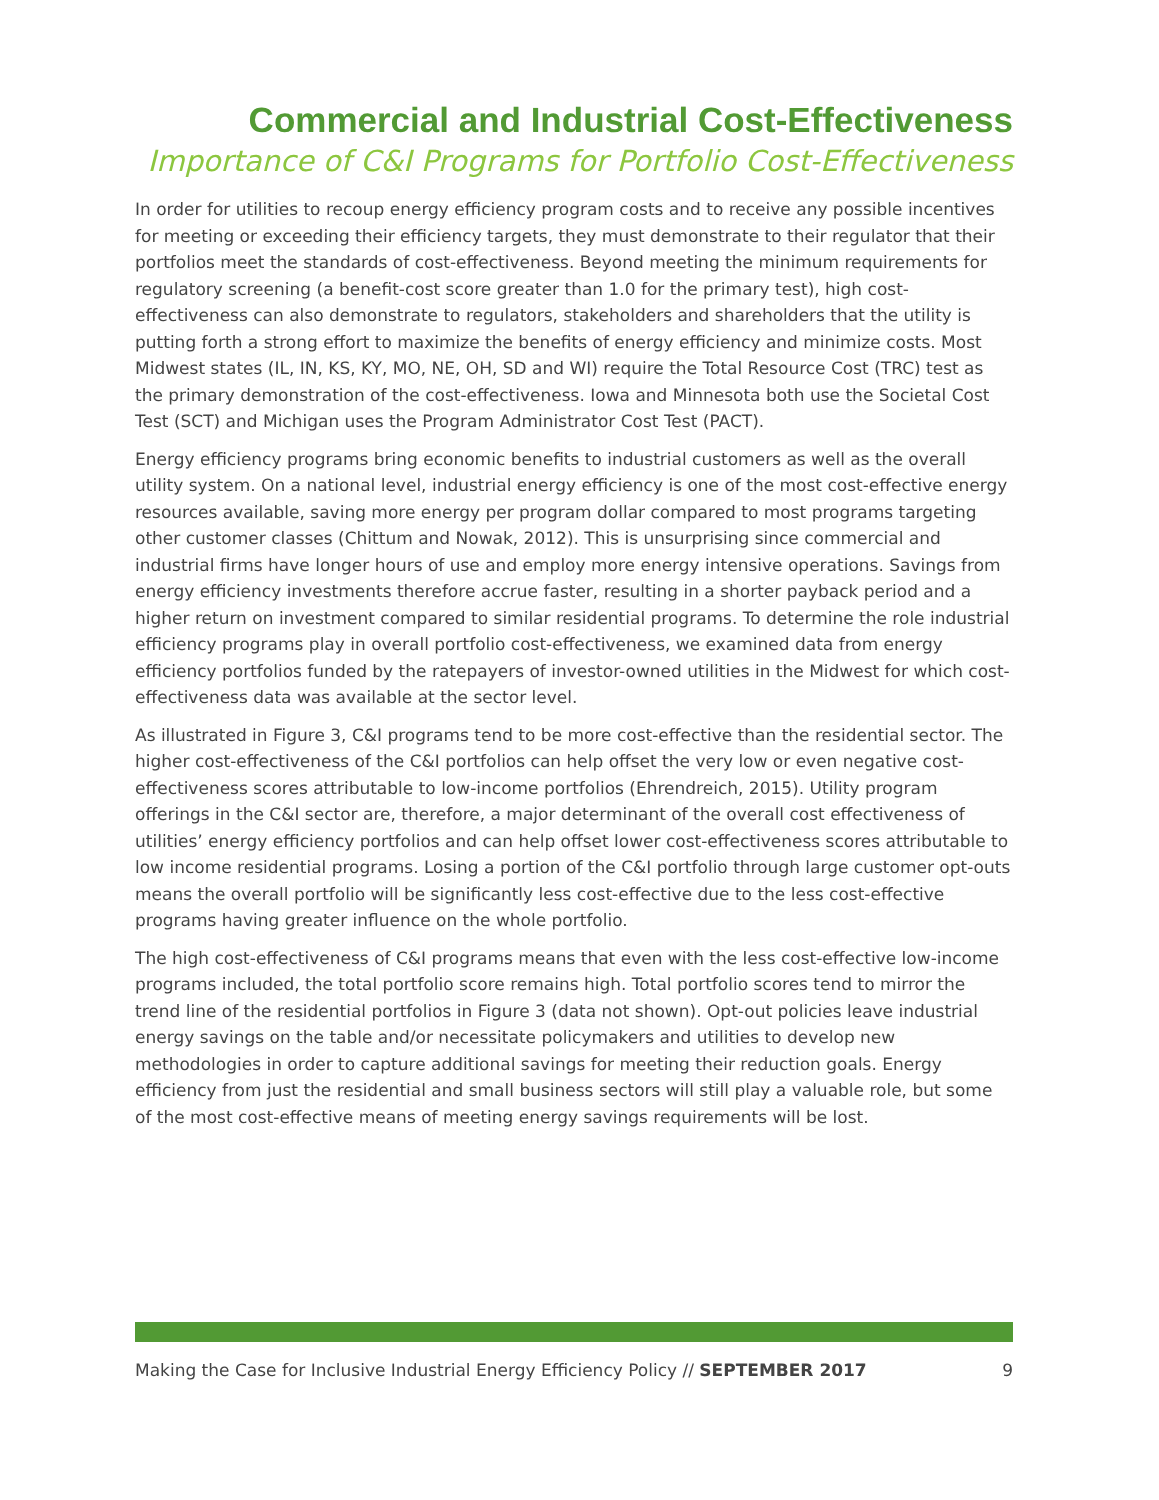Commercial and Industrial Cost-Effectiveness
Importance of C&I Programs for Portfolio Cost-Effectiveness
In order for utilities to recoup energy efficiency program costs and to receive any possible incentives for meeting or exceeding their efficiency targets, they must demonstrate to their regulator that their portfolios meet the standards of cost-effectiveness. Beyond meeting the minimum requirements for regulatory screening (a benefit-cost score greater than 1.0 for the primary test), high cost-effectiveness can also demonstrate to regulators, stakeholders and shareholders that the utility is putting forth a strong effort to maximize the benefits of energy efficiency and minimize costs. Most Midwest states (IL, IN, KS, KY, MO, NE, OH, SD and WI) require the Total Resource Cost (TRC) test as the primary demonstration of the cost-effectiveness. Iowa and Minnesota both use the Societal Cost Test (SCT) and Michigan uses the Program Administrator Cost Test (PACT).
Energy efficiency programs bring economic benefits to industrial customers as well as the overall utility system. On a national level, industrial energy efficiency is one of the most cost-effective energy resources available, saving more energy per program dollar compared to most programs targeting other customer classes (Chittum and Nowak, 2012). This is unsurprising since commercial and industrial firms have longer hours of use and employ more energy intensive operations. Savings from energy efficiency investments therefore accrue faster, resulting in a shorter payback period and a higher return on investment compared to similar residential programs. To determine the role industrial efficiency programs play in overall portfolio cost-effectiveness, we examined data from energy efficiency portfolios funded by the ratepayers of investor-owned utilities in the Midwest for which cost-effectiveness data was available at the sector level.
As illustrated in Figure 3, C&I programs tend to be more cost-effective than the residential sector. The higher cost-effectiveness of the C&I portfolios can help offset the very low or even negative cost-effectiveness scores attributable to low-income portfolios (Ehrendreich, 2015). Utility program offerings in the C&I sector are, therefore, a major determinant of the overall cost effectiveness of utilities’ energy efficiency portfolios and can help offset lower cost-effectiveness scores attributable to low income residential programs. Losing a portion of the C&I portfolio through large customer opt-outs means the overall portfolio will be significantly less cost-effective due to the less cost-effective programs having greater influence on the whole portfolio.
The high cost-effectiveness of C&I programs means that even with the less cost-effective low-income programs included, the total portfolio score remains high. Total portfolio scores tend to mirror the trend line of the residential portfolios in Figure 3 (data not shown). Opt-out policies leave industrial energy savings on the table and/or necessitate policymakers and utilities to develop new methodologies in order to capture additional savings for meeting their reduction goals. Energy efficiency from just the residential and small business sectors will still play a valuable role, but some of the most cost-effective means of meeting energy savings requirements will be lost.
Making the Case for Inclusive Industrial Energy Efficiency Policy // SEPTEMBER 2017 9